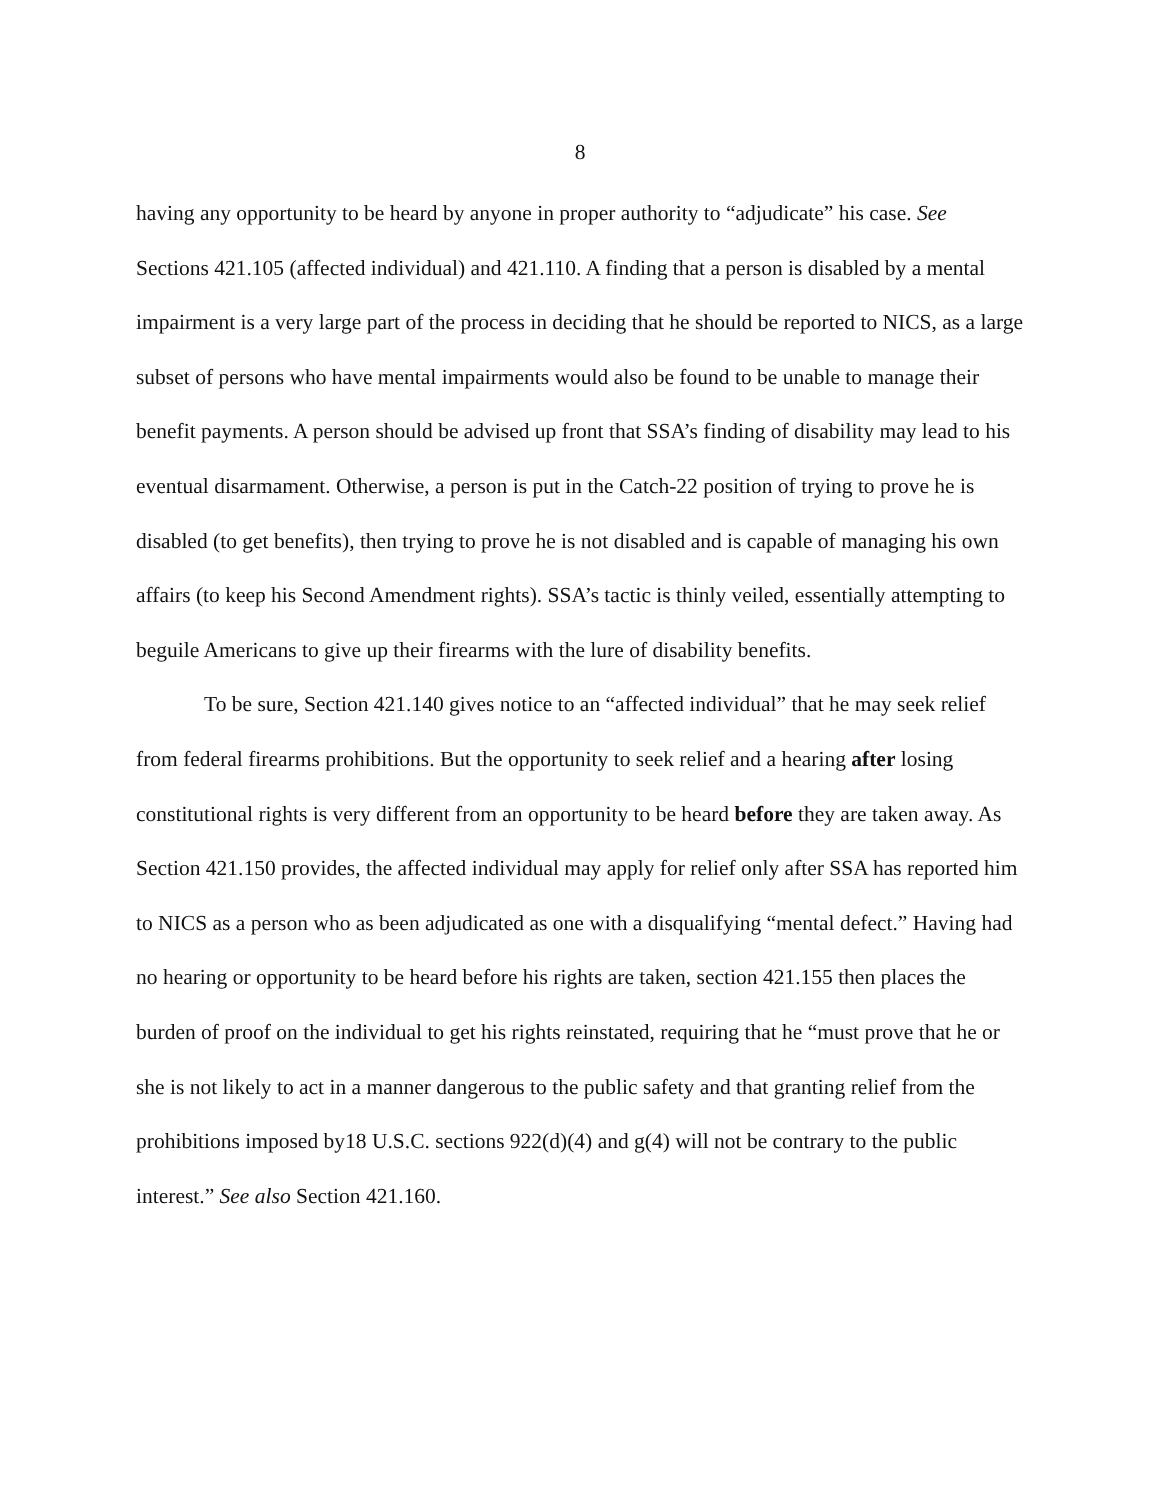8
having any opportunity to be heard by anyone in proper authority to “adjudicate” his case. See Sections 421.105 (affected individual) and 421.110. A finding that a person is disabled by a mental impairment is a very large part of the process in deciding that he should be reported to NICS, as a large subset of persons who have mental impairments would also be found to be unable to manage their benefit payments. A person should be advised up front that SSA’s finding of disability may lead to his eventual disarmament. Otherwise, a person is put in the Catch-22 position of trying to prove he is disabled (to get benefits), then trying to prove he is not disabled and is capable of managing his own affairs (to keep his Second Amendment rights). SSA’s tactic is thinly veiled, essentially attempting to beguile Americans to give up their firearms with the lure of disability benefits.
To be sure, Section 421.140 gives notice to an “affected individual” that he may seek relief from federal firearms prohibitions. But the opportunity to seek relief and a hearing after losing constitutional rights is very different from an opportunity to be heard before they are taken away. As Section 421.150 provides, the affected individual may apply for relief only after SSA has reported him to NICS as a person who as been adjudicated as one with a disqualifying “mental defect.” Having had no hearing or opportunity to be heard before his rights are taken, section 421.155 then places the burden of proof on the individual to get his rights reinstated, requiring that he “must prove that he or she is not likely to act in a manner dangerous to the public safety and that granting relief from the prohibitions imposed by18 U.S.C. sections 922(d)(4) and g(4) will not be contrary to the public interest.” See also Section 421.160.